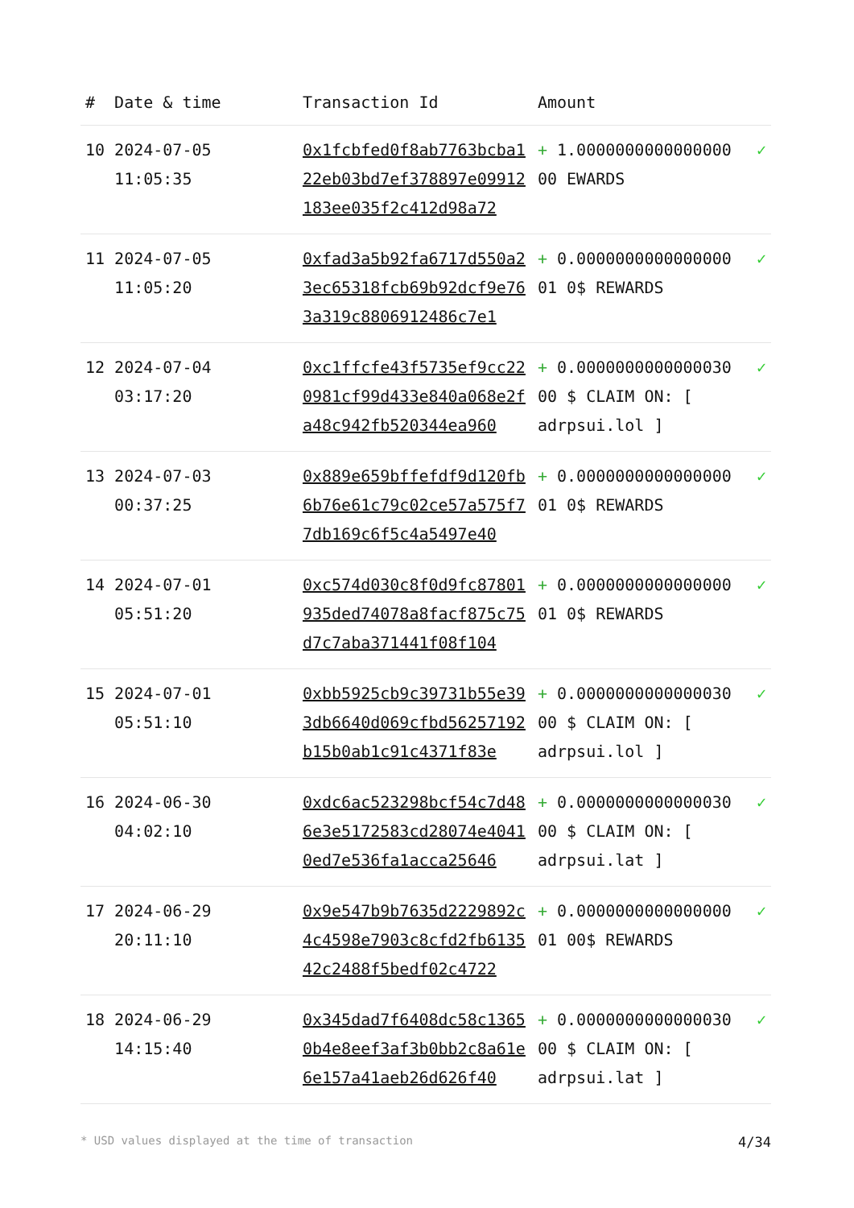| # | Date & time | Transaction Id | Amount | |
| --- | --- | --- | --- | --- |
| 10 | 2024-07-05 11:05:35 | 0x1fcbfed0f8ab7763bcba122eb03bd7ef378897e09912183ee035f2c412d98a72 | + 1.0000000000000000 00 EWARDS | ✓ |
| 11 | 2024-07-05 11:05:20 | 0xfad3a5b92fa6717d550a23ec65318fcb69b92dcf9e763a319c8806912486c7e1 | + 0.0000000000000000 01 0$ REWARDS | ✓ |
| 12 | 2024-07-04 03:17:20 | 0xc1ffcfe43f5735ef9cc220981cf99d433e840a068e2fa48c942fb520344ea960 | + 0.0000000000000030 00 $ CLAIM ON: [ adrpsui.lol ] | ✓ |
| 13 | 2024-07-03 00:37:25 | 0x889e659bffefdf9d120fb6b76e61c79c02ce57a575f77db169c6f5c4a5497e40 | + 0.0000000000000000 01 0$ REWARDS | ✓ |
| 14 | 2024-07-01 05:51:20 | 0xc574d030c8f0d9fc87801935ded74078a8facf875c75d7c7aba371441f08f104 | + 0.0000000000000000 01 0$ REWARDS | ✓ |
| 15 | 2024-07-01 05:51:10 | 0xbb5925cb9c39731b55e393db6640d069cfbd56257192b15b0ab1c91c4371f83e | + 0.0000000000000030 00 $ CLAIM ON: [ adrpsui.lol ] | ✓ |
| 16 | 2024-06-30 04:02:10 | 0xdc6ac523298bcf54c7d486e3e5172583cd28074e40410ed7e536fa1acca25646 | + 0.0000000000000030 00 $ CLAIM ON: [ adrpsui.lat ] | ✓ |
| 17 | 2024-06-29 20:11:10 | 0x9e547b9b7635d2229892c4c4598e7903c8cfd2fb613542c2488f5bedf02c4722 | + 0.0000000000000000 01 00$ REWARDS | ✓ |
| 18 | 2024-06-29 14:15:40 | 0x345dad7f6408dc58c13650b4e8eef3af3b0bb2c8a61e6e157a41aeb26d626f40 | + 0.0000000000000030 00 $ CLAIM ON: [ adrpsui.lat ] | ✓ |
* USD values displayed at the time of transaction 4/34